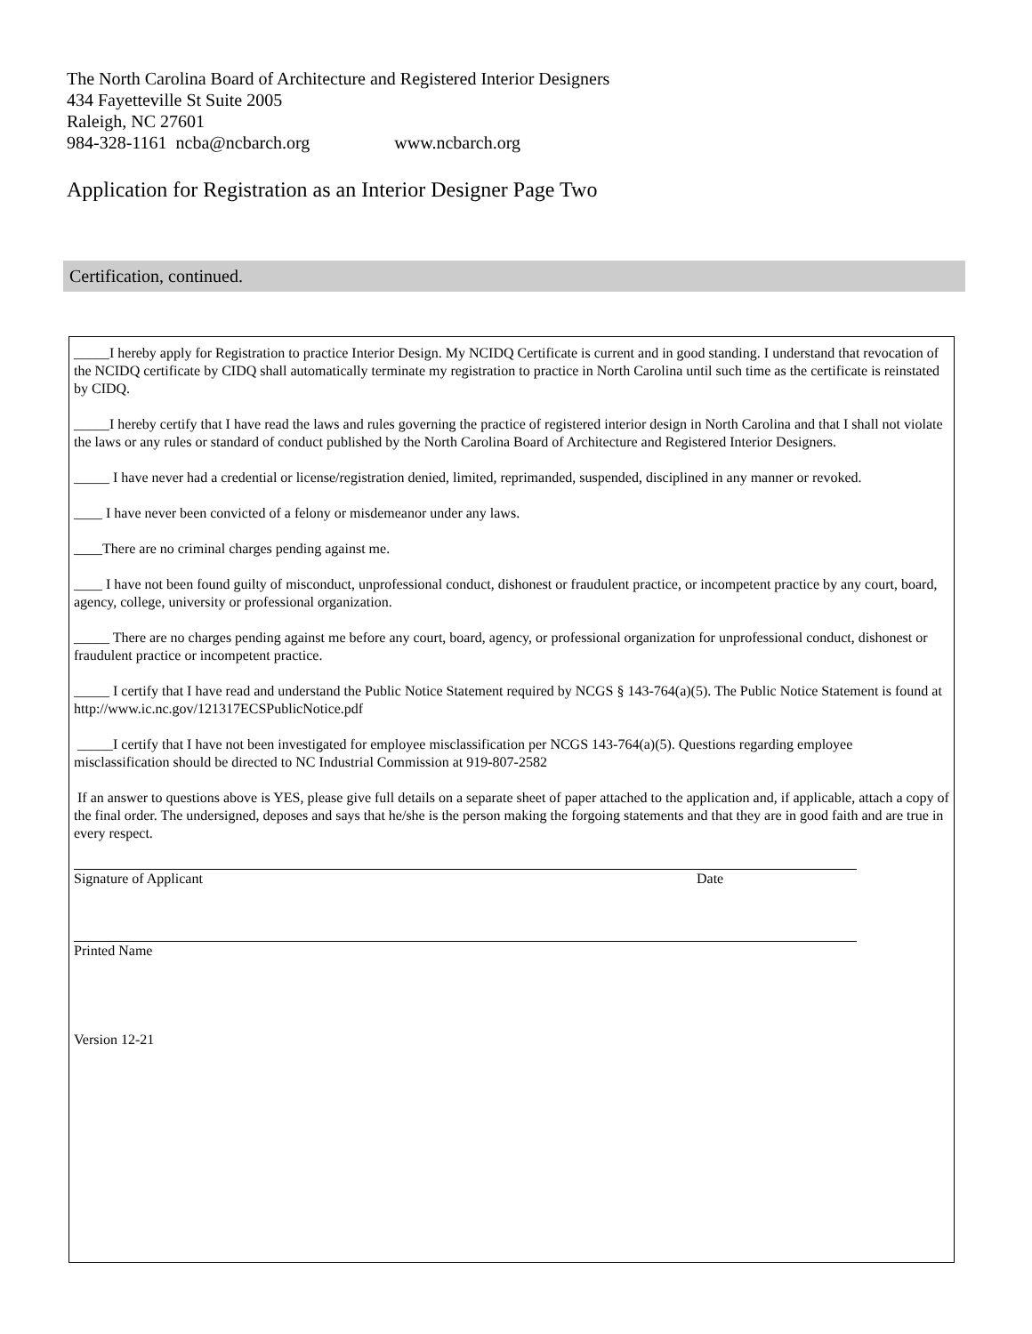The North Carolina Board of Architecture and Registered Interior Designers
434 Fayetteville St Suite 2005
Raleigh, NC 27601
984-328-1161 ncba@ncbarch.org www.ncbarch.org
Application for Registration as an Interior Designer Page Two
Certification, continued.
_____I hereby apply for Registration to practice Interior Design. My NCIDQ Certificate is current and in good standing. I understand that revocation of the NCIDQ certificate by CIDQ shall automatically terminate my registration to practice in North Carolina until such time as the certificate is reinstated by CIDQ.
_____I hereby certify that I have read the laws and rules governing the practice of registered interior design in North Carolina and that I shall not violate the laws or any rules or standard of conduct published by the North Carolina Board of Architecture and Registered Interior Designers.
_____ I have never had a credential or license/registration denied, limited, reprimanded, suspended, disciplined in any manner or revoked.
____ I have never been convicted of a felony or misdemeanor under any laws.
____There are no criminal charges pending against me.
____ I have not been found guilty of misconduct, unprofessional conduct, dishonest or fraudulent practice, or incompetent practice by any court, board, agency, college, university or professional organization.
_____ There are no charges pending against me before any court, board, agency, or professional organization for unprofessional conduct, dishonest or fraudulent practice or incompetent practice.
_____ I certify that I have read and understand the Public Notice Statement required by NCGS § 143-764(a)(5). The Public Notice Statement is found at http://www.ic.nc.gov/121317ECSPublicNotice.pdf
_____I certify that I have not been investigated for employee misclassification per NCGS 143-764(a)(5). Questions regarding employee misclassification should be directed to NC Industrial Commission at 919-807-2582
If an answer to questions above is YES, please give full details on a separate sheet of paper attached to the application and, if applicable, attach a copy of the final order. The undersigned, deposes and says that he/she is the person making the forgoing statements and that they are in good faith and are true in every respect.
Signature of Applicant Date
Printed Name
Version 12-21